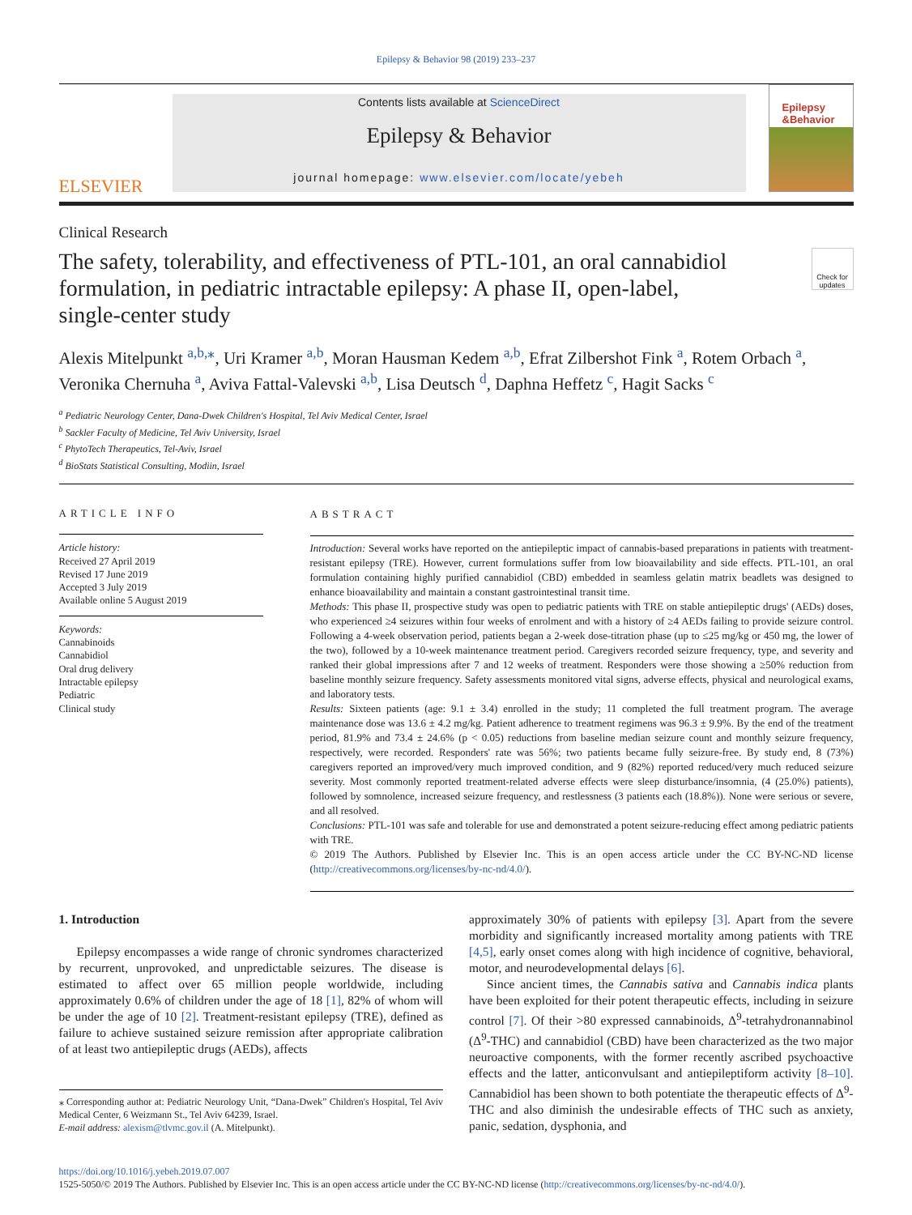Epilepsy & Behavior 98 (2019) 233–237
ELSEVIER
Contents lists available at ScienceDirect
Epilepsy & Behavior
journal homepage: www.elsevier.com/locate/yebeh
Epilepsy &Behavior
Clinical Research
The safety, tolerability, and effectiveness of PTL-101, an oral cannabidiol formulation, in pediatric intractable epilepsy: A phase II, open-label, single-center study
Check for updates
Alexis Mitelpunkt <sup>a,b,</sup><sup>⁎</sup>, Uri Kramer <sup>a,b</sup>, Moran Hausman Kedem <sup>a,b</sup>, Efrat Zilbershot Fink <sup>a</sup>, Rotem Orbach <sup>a</sup>, Veronika Chernuha <sup>a</sup>, Aviva Fattal-Valevski <sup>a,b</sup>, Lisa Deutsch <sup>d</sup>, Daphna Heffetz <sup>c</sup>, Hagit Sacks <sup>c</sup>
<sup>a</sup> Pediatric Neurology Center, Dana-Dwek Children's Hospital, Tel Aviv Medical Center, Israel
<sup>b</sup> Sackler Faculty of Medicine, Tel Aviv University, Israel
<sup>c</sup> PhytoTech Therapeutics, Tel-Aviv, Israel
<sup>d</sup> BioStats Statistical Consulting, Modiin, Israel
ARTICLE INFO
Article history:
Received 27 April 2019
Revised 17 June 2019
Accepted 3 July 2019
Available online 5 August 2019
Keywords:
Cannabinoids
Cannabidiol
Oral drug delivery
Intractable epilepsy
Pediatric
Clinical study
ABSTRACT
Introduction: Several works have reported on the antiepileptic impact of cannabis-based preparations in patients with treatment-resistant epilepsy (TRE). However, current formulations suffer from low bioavailability and side effects. PTL-101, an oral formulation containing highly purified cannabidiol (CBD) embedded in seamless gelatin matrix beadlets was designed to enhance bioavailability and maintain a constant gastrointestinal transit time.
Methods: This phase II, prospective study was open to pediatric patients with TRE on stable antiepileptic drugs' (AEDs) doses, who experienced ≥4 seizures within four weeks of enrolment and with a history of ≥4 AEDs failing to provide seizure control. Following a 4-week observation period, patients began a 2-week dose-titration phase (up to ≤25 mg/kg or 450 mg, the lower of the two), followed by a 10-week maintenance treatment period. Caregivers recorded seizure frequency, type, and severity and ranked their global impressions after 7 and 12 weeks of treatment. Responders were those showing a ≥50% reduction from baseline monthly seizure frequency. Safety assessments monitored vital signs, adverse effects, physical and neurological exams, and laboratory tests.
Results: Sixteen patients (age: 9.1 ± 3.4) enrolled in the study; 11 completed the full treatment program. The average maintenance dose was 13.6 ± 4.2 mg/kg. Patient adherence to treatment regimens was 96.3 ± 9.9%. By the end of the treatment period, 81.9% and 73.4 ± 24.6% (p < 0.05) reductions from baseline median seizure count and monthly seizure frequency, respectively, were recorded. Responders' rate was 56%; two patients became fully seizure-free. By study end, 8 (73%) caregivers reported an improved/very much improved condition, and 9 (82%) reported reduced/very much reduced seizure severity. Most commonly reported treatment-related adverse effects were sleep disturbance/insomnia, (4 (25.0%) patients), followed by somnolence, increased seizure frequency, and restlessness (3 patients each (18.8%)). None were serious or severe, and all resolved.
Conclusions: PTL-101 was safe and tolerable for use and demonstrated a potent seizure-reducing effect among pediatric patients with TRE.
© 2019 The Authors. Published by Elsevier Inc. This is an open access article under the CC BY-NC-ND license (http://creativecommons.org/licenses/by-nc-nd/4.0/).
1. Introduction
Epilepsy encompasses a wide range of chronic syndromes characterized by recurrent, unprovoked, and unpredictable seizures. The disease is estimated to affect over 65 million people worldwide, including approximately 0.6% of children under the age of 18 [1], 82% of whom will be under the age of 10 [2]. Treatment-resistant epilepsy (TRE), defined as failure to achieve sustained seizure remission after appropriate calibration of at least two antiepileptic drugs (AEDs), affects
⁎ Corresponding author at: Pediatric Neurology Unit, “Dana-Dwek” Children's Hospital, Tel Aviv Medical Center, 6 Weizmann St., Tel Aviv 64239, Israel.
E-mail address: alexism@tlvmc.gov.il (A. Mitelpunkt).
approximately 30% of patients with epilepsy [3]. Apart from the severe morbidity and significantly increased mortality among patients with TRE [4,5], early onset comes along with high incidence of cognitive, behavioral, motor, and neurodevelopmental delays [6].
Since ancient times, the Cannabis sativa and Cannabis indica plants have been exploited for their potent therapeutic effects, including in seizure control [7]. Of their >80 expressed cannabinoids, Δ<sup>9</sup>-tetrahydronannabinol (Δ<sup>9</sup>-THC) and cannabidiol (CBD) have been characterized as the two major neuroactive components, with the former recently ascribed psychoactive effects and the latter, anticonvulsant and antiepileptiform activity [8–10]. Cannabidiol has been shown to both potentiate the therapeutic effects of Δ<sup>9</sup>-THC and also diminish the undesirable effects of THC such as anxiety, panic, sedation, dysphonia, and
https://doi.org/10.1016/j.yebeh.2019.07.007
1525-5050/© 2019 The Authors. Published by Elsevier Inc. This is an open access article under the CC BY-NC-ND license (http://creativecommons.org/licenses/by-nc-nd/4.0/).